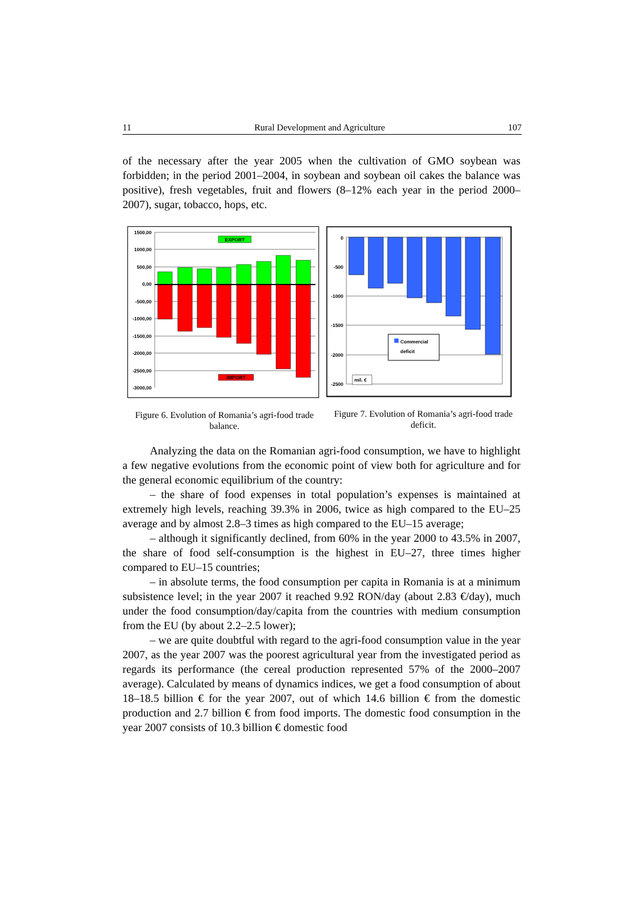11 Rural Development and Agriculture 107
of the necessary after the year 2005 when the cultivation of GMO soybean was forbidden; in the period 2001–2004, in soybean and soybean oil cakes the balance was positive), fresh vegetables, fruit and flowers (8–12% each year in the period 2000–2007), sugar, tobacco, hops, etc.
1500,00
1000,00
500,00
0,00
-500,00
-1000,00
-1500,00
-2000,00
-2500,00
-3000,00
EXPORT
IMPORT
Figure 6. Evolution of Romania’s agri-food trade balance.
0
-500
-1000
-1500
-2000
-2500
Commercial
deficit
mil. €
Figure 7. Evolution of Romania’s agri-food trade deficit.
Analyzing the data on the Romanian agri-food consumption, we have to highlight a few negative evolutions from the economic point of view both for agriculture and for the general economic equilibrium of the country:
– the share of food expenses in total population’s expenses is maintained at extremely high levels, reaching 39.3% in 2006, twice as high compared to the EU–25 average and by almost 2.8–3 times as high compared to the EU–15 average;
– although it significantly declined, from 60% in the year 2000 to 43.5% in 2007, the share of food self-consumption is the highest in EU–27, three times higher compared to EU–15 countries;
– in absolute terms, the food consumption per capita in Romania is at a minimum subsistence level; in the year 2007 it reached 9.92 RON/day (about 2.83 €/day), much under the food consumption/day/capita from the countries with medium consumption from the EU (by about 2.2–2.5 lower);
– we are quite doubtful with regard to the agri-food consumption value in the year 2007, as the year 2007 was the poorest agricultural year from the investigated period as regards its performance (the cereal production represented 57% of the 2000–2007 average). Calculated by means of dynamics indices, we get a food consumption of about 18–18.5 billion € for the year 2007, out of which 14.6 billion € from the domestic production and 2.7 billion € from food imports. The domestic food consumption in the year 2007 consists of 10.3 billion € domestic food